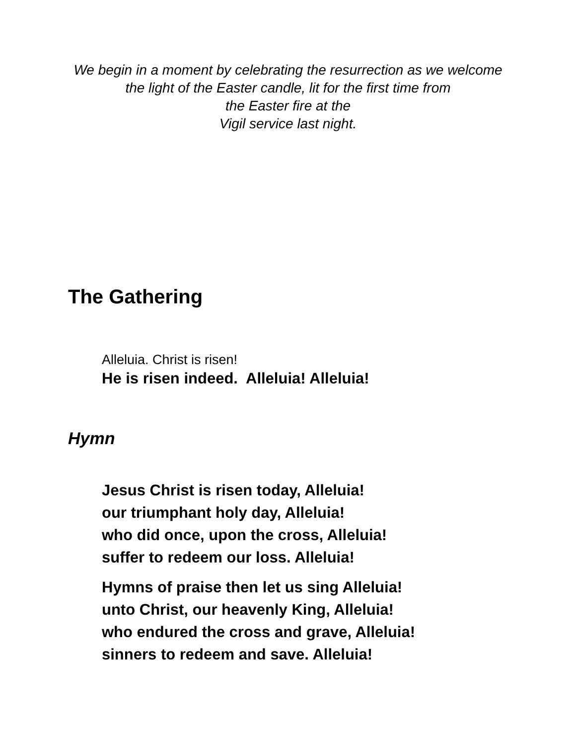We begin in a moment by celebrating the resurrection as we welcome the light of the Easter candle, lit for the first time from
the Easter fire at the
Vigil service last night.
The Gathering
Alleluia. Christ is risen!
He is risen indeed. Alleluia! Alleluia!
Hymn
Jesus Christ is risen today, Alleluia!
our triumphant holy day, Alleluia!
who did once, upon the cross, Alleluia!
suffer to redeem our loss. Alleluia!
Hymns of praise then let us sing Alleluia!
unto Christ, our heavenly King, Alleluia!
who endured the cross and grave, Alleluia!
sinners to redeem and save. Alleluia!